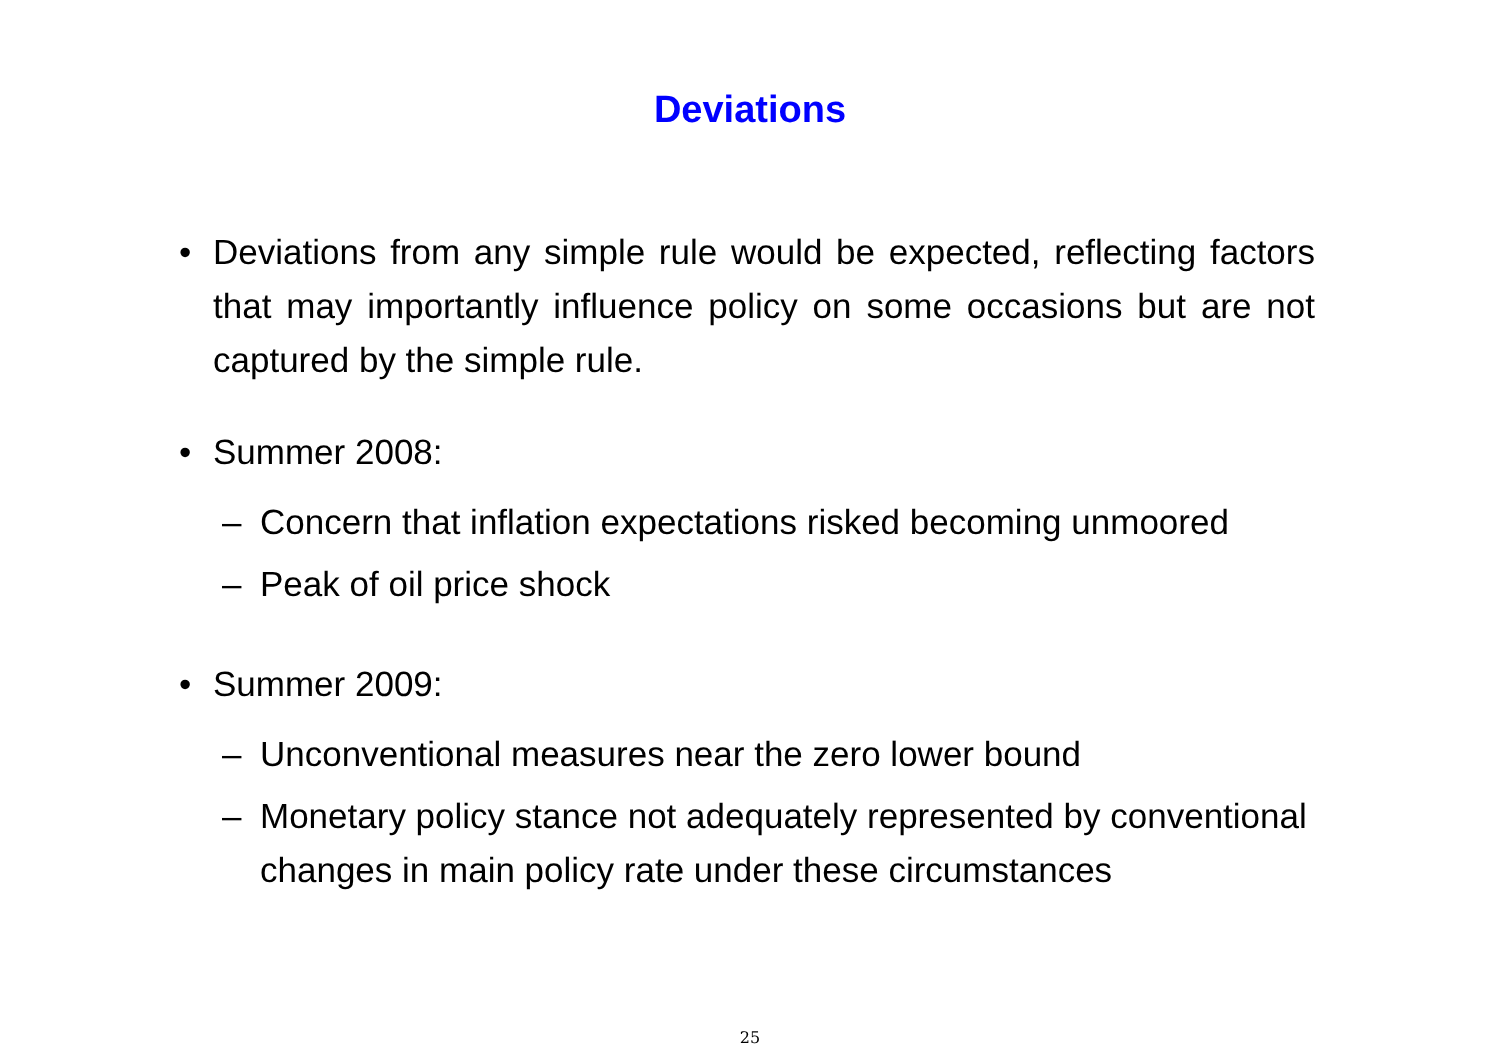Deviations
• Deviations from any simple rule would be expected, reflecting factors that may importantly influence policy on some occasions but are not captured by the simple rule.
• Summer 2008:
– Concern that inflation expectations risked becoming unmoored
– Peak of oil price shock
• Summer 2009:
– Unconventional measures near the zero lower bound
– Monetary policy stance not adequately represented by conventional changes in main policy rate under these circumstances
25